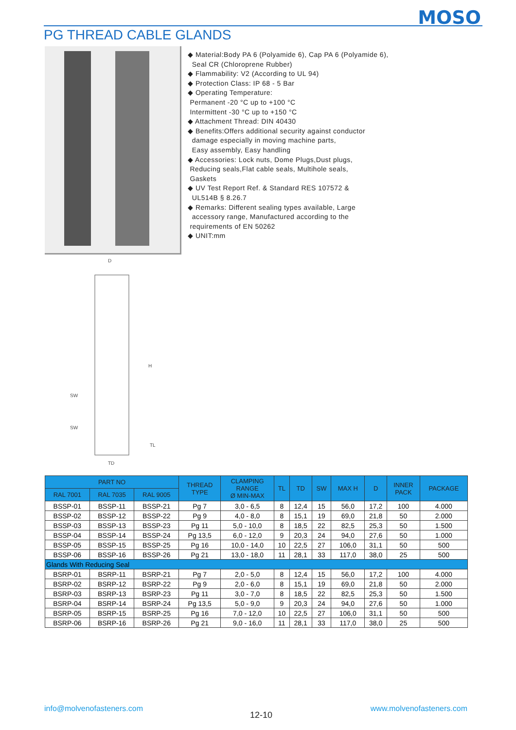MOSO
PG THREAD CABLE GLANDS
◆ Material:Body PA 6 (Polyamide 6), Cap PA 6 (Polyamide 6),
Seal CR (Chloroprene Rubber)
◆ Flammability: V2 (According to UL 94)
◆ Protection Class: IP 68 - 5 Bar
◆ Operating Temperature:
Permanent -20 °C up to +100 °C
Intermittent -30 °C up to +150 °C
◆ Attachment Thread: DIN 40430
◆ Benefits:Offers additional security against conductor
damage especially in moving machine parts,
Easy assembly, Easy handling
◆ Accessories: Lock nuts, Dome Plugs,Dust plugs,
Reducing seals,Flat cable seals, Multihole seals,
Gaskets
◆ UV Test Report Ref. & Standard RES 107572 &
UL514B § 8.26.7
◆ Remarks: Different sealing types available, Large
accessory range, Manufactured according to the
requirements of EN 50262
◆ UNIT:mm
D
H
SW
SW
TL
TD
| PART NO | | | THREAD TYPE | CLAMPING RANGE Ø MIN-MAX | TL | TD | SW | MAX H | D | INNER PACK | PACKAGE |
| --- | --- | --- | --- | --- | --- | --- | --- | --- | --- | --- | --- |
| RAL 7001 | RAL 7035 | RAL 9005 | | | | | | | | | |
| BSSP-01 | BSSP-11 | BSSP-21 | Pg 7 | 3,0 - 6,5 | 8 | 12,4 | 15 | 56,0 | 17,2 | 100 | 4.000 |
| BSSP-02 | BSSP-12 | BSSP-22 | Pg 9 | 4,0 - 8,0 | 8 | 15,1 | 19 | 69,0 | 21,8 | 50 | 2.000 |
| BSSP-03 | BSSP-13 | BSSP-23 | Pg 11 | 5,0 - 10,0 | 8 | 18,5 | 22 | 82,5 | 25,3 | 50 | 1.500 |
| BSSP-04 | BSSP-14 | BSSP-24 | Pg 13,5 | 6,0 - 12,0 | 9 | 20,3 | 24 | 94,0 | 27,6 | 50 | 1.000 |
| BSSP-05 | BSSP-15 | BSSP-25 | Pg 16 | 10,0 - 14,0 | 10 | 22,5 | 27 | 106,0 | 31,1 | 50 | 500 |
| BSSP-06 | BSSP-16 | BSSP-26 | Pg 21 | 13,0 - 18,0 | 11 | 28,1 | 33 | 117,0 | 38,0 | 25 | 500 |
| Glands With Reducing Seal | | | | | | | | | | | |
| BSRP-01 | BSRP-11 | BSRP-21 | Pg 7 | 2,0 - 5,0 | 8 | 12,4 | 15 | 56,0 | 17,2 | 100 | 4.000 |
| BSRP-02 | BSRP-12 | BSRP-22 | Pg 9 | 2,0 - 6,0 | 8 | 15,1 | 19 | 69,0 | 21,8 | 50 | 2.000 |
| BSRP-03 | BSRP-13 | BSRP-23 | Pg 11 | 3,0 - 7,0 | 8 | 18,5 | 22 | 82,5 | 25,3 | 50 | 1.500 |
| BSRP-04 | BSRP-14 | BSRP-24 | Pg 13,5 | 5,0 - 9,0 | 9 | 20,3 | 24 | 94,0 | 27,6 | 50 | 1.000 |
| BSRP-05 | BSRP-15 | BSRP-25 | Pg 16 | 7,0 - 12,0 | 10 | 22,5 | 27 | 106,0 | 31,1 | 50 | 500 |
| BSRP-06 | BSRP-16 | BSRP-26 | Pg 21 | 9,0 - 16,0 | 11 | 28,1 | 33 | 117,0 | 38,0 | 25 | 500 |
info@molvenofasteners.com
12-10
www.molvenofasteners.com